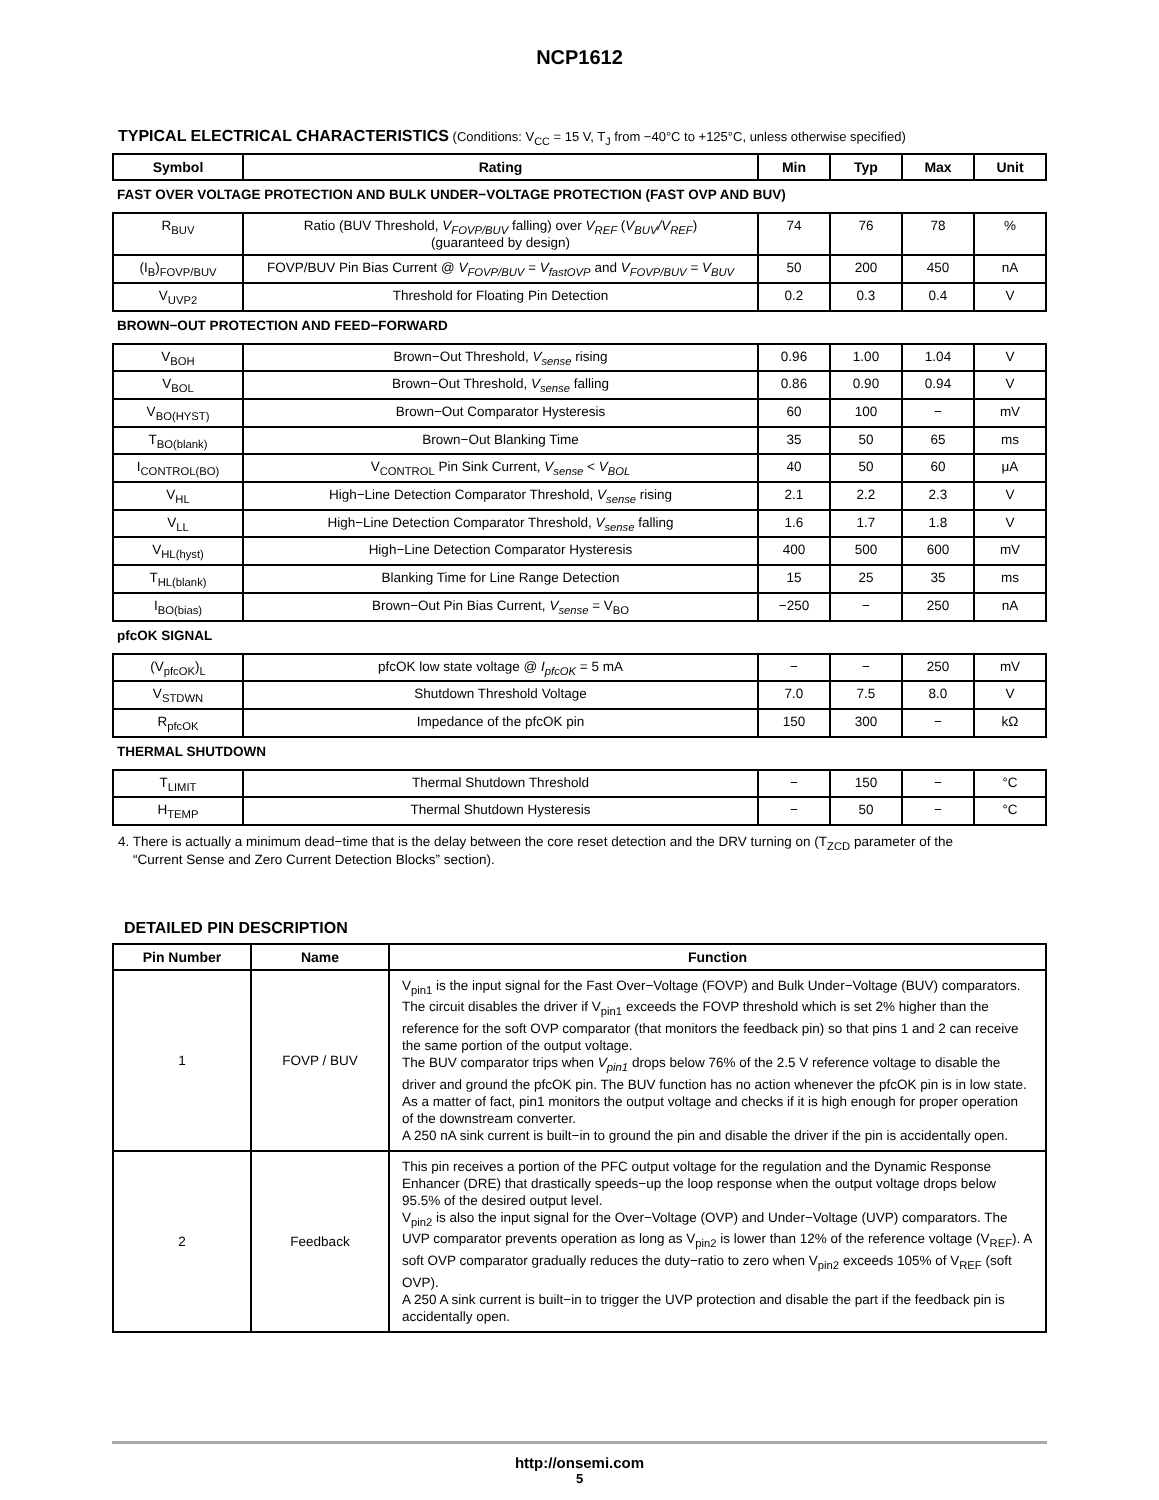NCP1612
TYPICAL ELECTRICAL CHARACTERISTICS (Conditions: V<sub>CC</sub> = 15 V, T<sub>J</sub> from −40°C to +125°C, unless otherwise specified)
| Symbol | Rating | Min | Typ | Max | Unit |
| --- | --- | --- | --- | --- | --- |
| FAST OVER VOLTAGE PROTECTION AND BULK UNDER−VOLTAGE PROTECTION (FAST OVP AND BUV) | | | | | |
| R<sub>BUV</sub> | Ratio (BUV Threshold, V<sub>FOVP/BUV</sub> falling) over V<sub>REF</sub> ( V<sub>BUV</sub>/V<sub>REF</sub> ) (guaranteed by design) | 74 | 76 | 78 | % |
| (I<sub>B</sub>)<sub>FOVP/BUV</sub> | FOVP/BUV Pin Bias Current @ V<sub>FOVP/BUV</sub> = V<sub>fastOVP</sub> and V<sub>FOVP/BUV</sub> = V<sub>BUV</sub> | 50 | 200 | 450 | nA |
| V<sub>UVP2</sub> | Threshold for Floating Pin Detection | 0.2 | 0.3 | 0.4 | V |
| BROWN−OUT PROTECTION AND FEED−FORWARD | | | | | |
| V<sub>BOH</sub> | Brown−Out Threshold, V<sub>sense</sub> rising | 0.96 | 1.00 | 1.04 | V |
| V<sub>BOL</sub> | Brown−Out Threshold, V<sub>sense</sub> falling | 0.86 | 0.90 | 0.94 | V |
| V<sub>BO(HYST)</sub> | Brown−Out Comparator Hysteresis | 60 | 100 | − | mV |
| T<sub>BO(blank)</sub> | Brown−Out Blanking Time | 35 | 50 | 65 | ms |
| I<sub>CONTROL(BO)</sub> | V<sub>CONTROL</sub> Pin Sink Current, V<sub>sense</sub> < V<sub>BOL</sub> | 40 | 50 | 60 | μA |
| V<sub>HL</sub> | High−Line Detection Comparator Threshold, V<sub>sense</sub> rising | 2.1 | 2.2 | 2.3 | V |
| V<sub>LL</sub> | High−Line Detection Comparator Threshold, V<sub>sense</sub> falling | 1.6 | 1.7 | 1.8 | V |
| V<sub>HL(hyst)</sub> | High−Line Detection Comparator Hysteresis | 400 | 500 | 600 | mV |
| T<sub>HL(blank)</sub> | Blanking Time for Line Range Detection | 15 | 25 | 35 | ms |
| I<sub>BO(bias)</sub> | Brown−Out Pin Bias Current, V<sub>sense</sub> = V<sub>BO</sub> | −250 | − | 250 | nA |
| pfcOK SIGNAL | | | | | |
| (V<sub>pfcOK</sub>)<sub>L</sub> | pfcOK low state voltage @ I<sub>pfcOK</sub> = 5 mA | − | − | 250 | mV |
| V<sub>STDWN</sub> | Shutdown Threshold Voltage | 7.0 | 7.5 | 8.0 | V |
| R<sub>pfcOK</sub> | Impedance of the pfcOK pin | 150 | 300 | − | kΩ |
| THERMAL SHUTDOWN | | | | | |
| T<sub>LIMIT</sub> | Thermal Shutdown Threshold | − | 150 | − | °C |
| H<sub>TEMP</sub> | Thermal Shutdown Hysteresis | − | 50 | − | °C |
4. There is actually a minimum dead−time that is the delay between the core reset detection and the DRV turning on (T<sub>ZCD</sub> parameter of the
“Current Sense and Zero Current Detection Blocks” section).
DETAILED PIN DESCRIPTION
| Pin Number | Name | Function |
| --- | --- | --- |
| 1 | FOVP / BUV | V<sub>pin1</sub> is the input signal for the Fast Over−Voltage (FOVP) and Bulk Under−Voltage (BUV) comparators. The circuit disables the driver if V<sub>pin1</sub> exceeds the FOVP threshold which is set 2% higher than the reference for the soft OVP comparator (that monitors the feedback pin) so that pins 1 and 2 can receive the same portion of the output voltage. The BUV comparator trips when V<sub>pin1</sub> drops below 76% of the 2.5 V reference voltage to disable the driver and ground the pfcOK pin. The BUV function has no action whenever the pfcOK pin is in low state. As a matter of fact, pin1 monitors the output voltage and checks if it is high enough for proper operation of the downstream converter. A 250 nA sink current is built−in to ground the pin and disable the driver if the pin is accidentally open. |
| 2 | Feedback | This pin receives a portion of the PFC output voltage for the regulation and the Dynamic Response Enhancer (DRE) that drastically speeds−up the loop response when the output voltage drops below 95.5% of the desired output level. V<sub>pin2</sub> is also the input signal for the Over−Voltage (OVP) and Under−Voltage (UVP) comparators. The UVP comparator prevents operation as long as V<sub>pin2</sub> is lower than 12% of the reference voltage (V<sub>REF</sub>). A soft OVP comparator gradually reduces the duty−ratio to zero when V<sub>pin2</sub> exceeds 105% of V<sub>REF</sub> (soft OVP). A 250 A sink current is built−in to trigger the UVP protection and disable the part if the feedback pin is accidentally open. |
http://onsemi.com
5